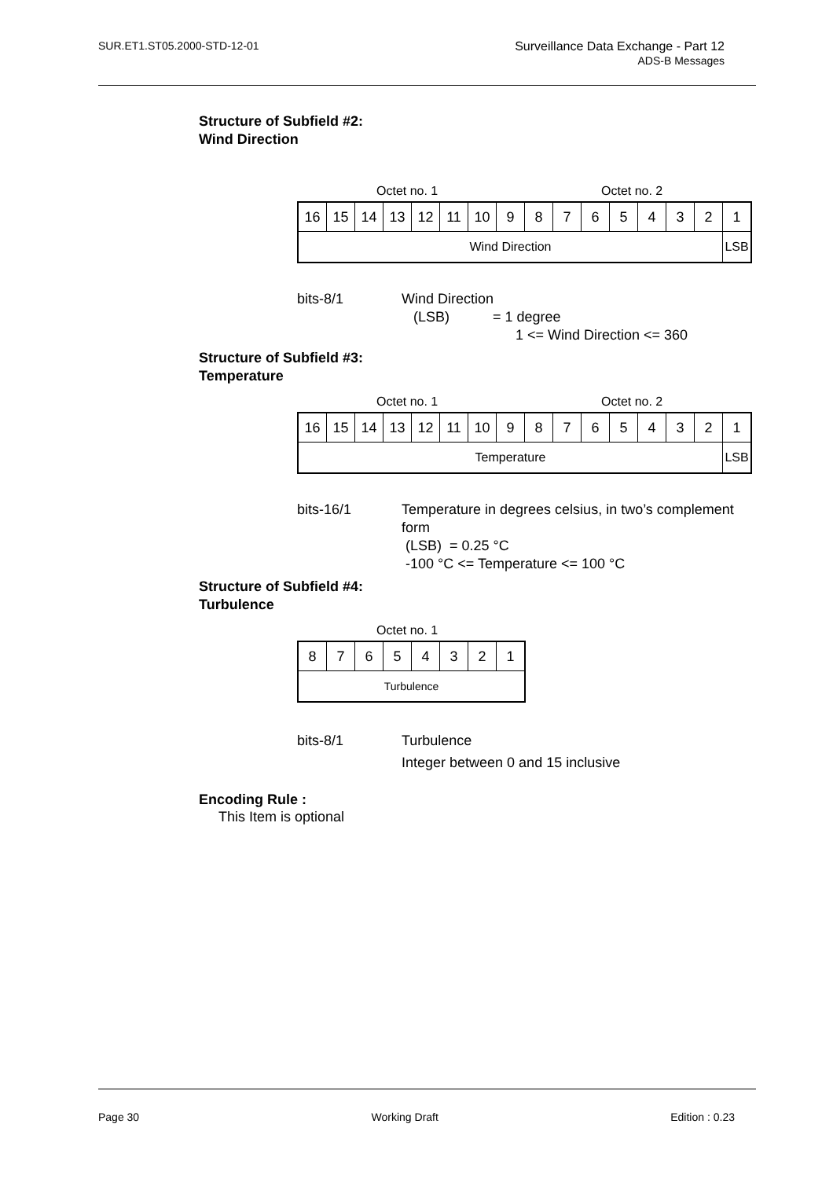SUR.ET1.ST05.2000-STD-12-01 Surveillance Data Exchange - Part 12
ADS-B Messages
Structure of Subfield #2:
Wind Direction
Octet no. 1 Octet no. 2
| 16 | 15 | 14 | 13 | 12 | 11 | 10 | 9 | 8 | 7 | 6 | 5 | 4 | 3 | 2 | 1 |
| Wind Direction | | | | | | | | | | | | | | | LSB |
bits-8/1
Wind Direction
(LSB) = 1 degree
1 <= Wind Direction <= 360
Structure of Subfield #3:
Temperature
Octet no. 1 Octet no. 2
| 16 | 15 | 14 | 13 | 12 | 11 | 10 | 9 | 8 | 7 | 6 | 5 | 4 | 3 | 2 | 1 |
| Temperature | | | | | | | | | | | | | | | LSB |
bits-16/1
Temperature in degrees celsius, in two’s complement form
(LSB) = 0.25 °C
-100 °C <= Temperature <= 100 °C
Structure of Subfield #4:
Turbulence
Octet no. 1
| 8 | 7 | 6 | 5 | 4 | 3 | 2 | 1 |
| Turbulence | | | | | | | |
bits-8/1
Turbulence
Integer between 0 and 15 inclusive
Encoding Rule :
This Item is optional
Page 30 Working Draft Edition : 0.23